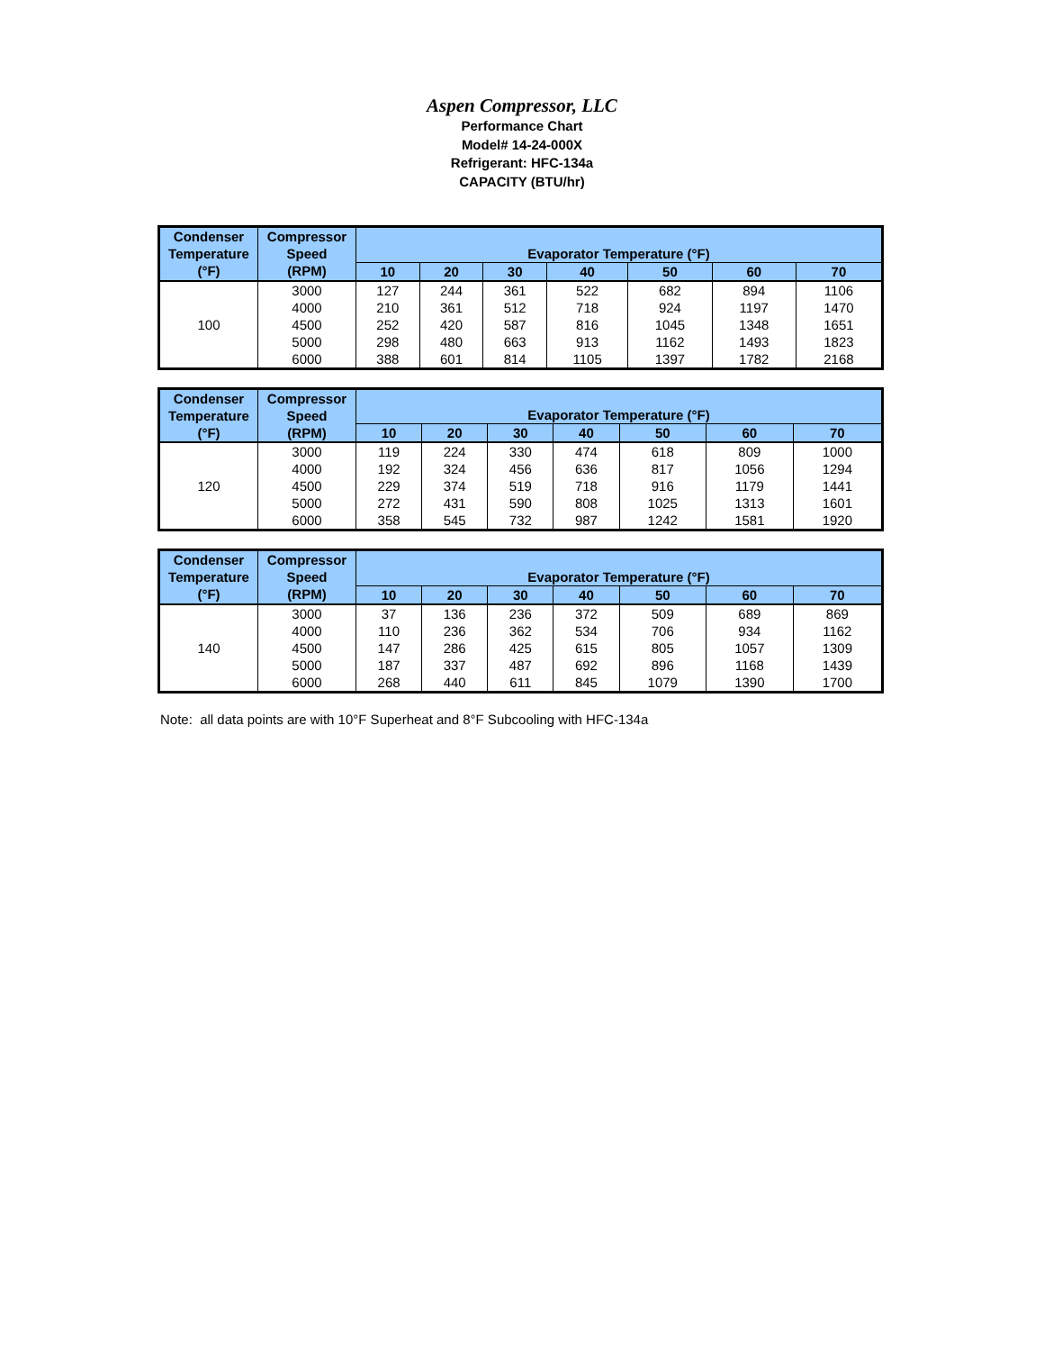Aspen Compressor, LLC
Performance Chart
Model# 14-24-000X
Refrigerant: HFC-134a
CAPACITY (BTU/hr)
| Condenser | Compressor | Evaporator Temperature (°F) | | | | | | |
| --- | --- | --- | --- | --- | --- | --- | --- | --- |
| Temperature | Speed | | | | | | | |
| (°F) | (RPM) | 10 | 20 | 30 | 40 | 50 | 60 | 70 |
| 100 | 3000 | 127 | 244 | 361 | 522 | 682 | 894 | 1106 |
| | 4000 | 210 | 361 | 512 | 718 | 924 | 1197 | 1470 |
| | 4500 | 252 | 420 | 587 | 816 | 1045 | 1348 | 1651 |
| | 5000 | 298 | 480 | 663 | 913 | 1162 | 1493 | 1823 |
| | 6000 | 388 | 601 | 814 | 1105 | 1397 | 1782 | 2168 |
| Condenser | Compressor | Evaporator Temperature (°F) | | | | | | |
| --- | --- | --- | --- | --- | --- | --- | --- | --- |
| Temperature | Speed | | | | | | | |
| (°F) | (RPM) | 10 | 20 | 30 | 40 | 50 | 60 | 70 |
| 120 | 3000 | 119 | 224 | 330 | 474 | 618 | 809 | 1000 |
| | 4000 | 192 | 324 | 456 | 636 | 817 | 1056 | 1294 |
| | 4500 | 229 | 374 | 519 | 718 | 916 | 1179 | 1441 |
| | 5000 | 272 | 431 | 590 | 808 | 1025 | 1313 | 1601 |
| | 6000 | 358 | 545 | 732 | 987 | 1242 | 1581 | 1920 |
| Condenser | Compressor | Evaporator Temperature (°F) | | | | | | |
| --- | --- | --- | --- | --- | --- | --- | --- | --- |
| Temperature | Speed | | | | | | | |
| (°F) | (RPM) | 10 | 20 | 30 | 40 | 50 | 60 | 70 |
| 140 | 3000 | 37 | 136 | 236 | 372 | 509 | 689 | 869 |
| | 4000 | 110 | 236 | 362 | 534 | 706 | 934 | 1162 |
| | 4500 | 147 | 286 | 425 | 615 | 805 | 1057 | 1309 |
| | 5000 | 187 | 337 | 487 | 692 | 896 | 1168 | 1439 |
| | 6000 | 268 | 440 | 611 | 845 | 1079 | 1390 | 1700 |
Note: all data points are with 10°F Superheat and 8°F Subcooling with HFC-134a